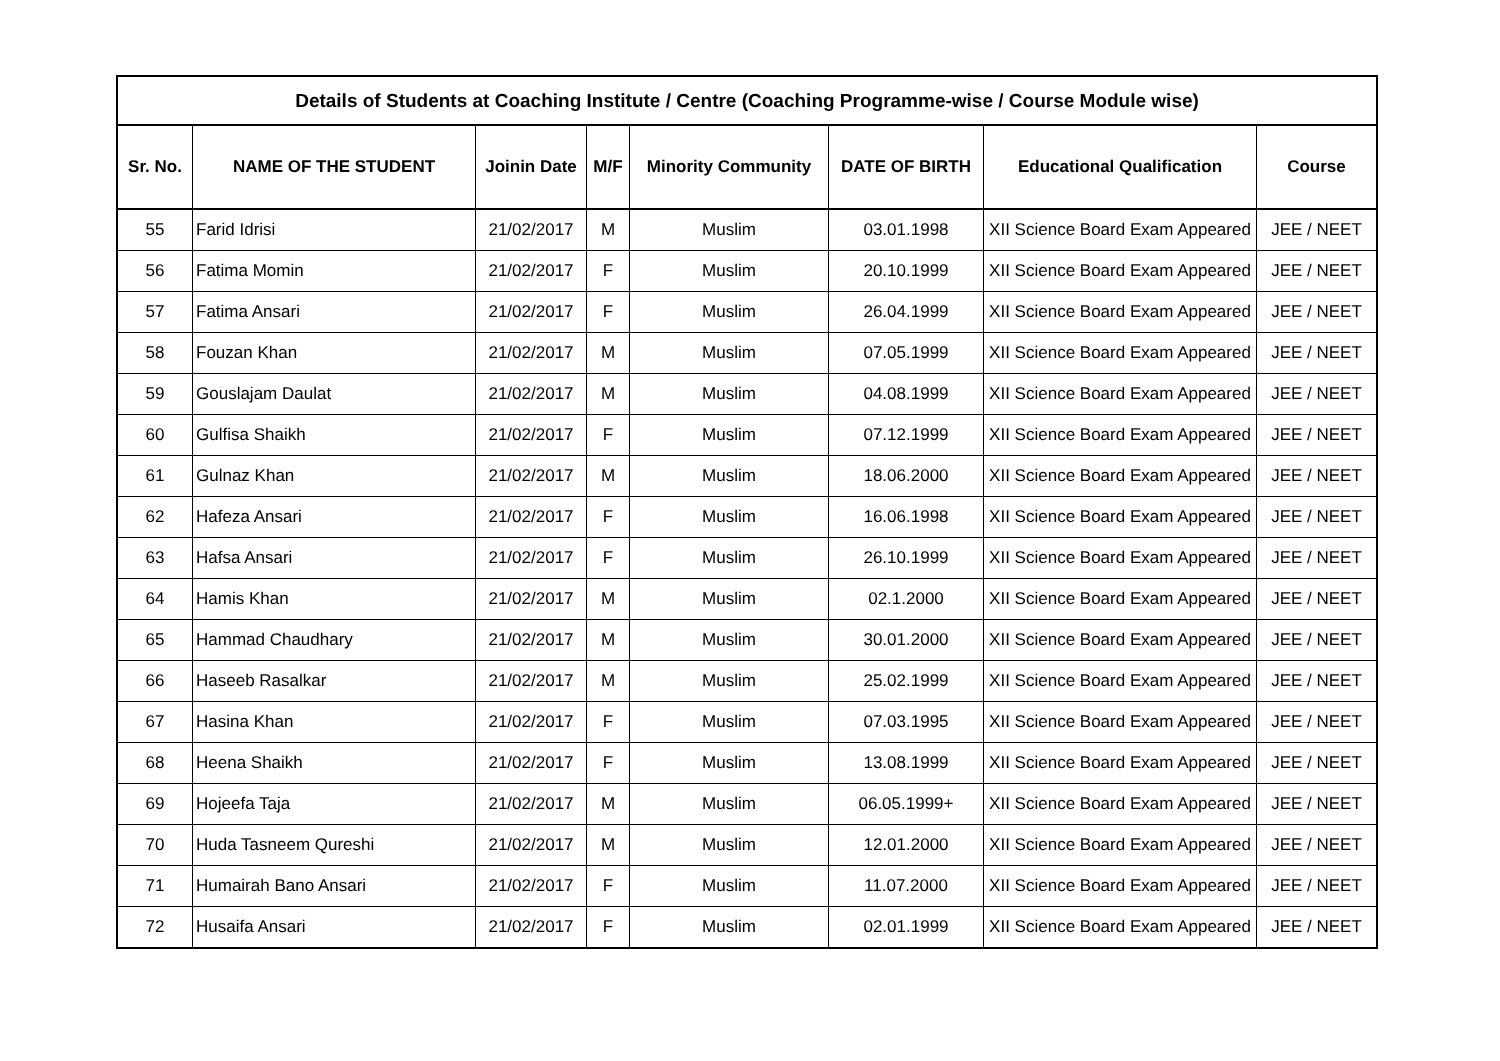| Details of Students at Coaching Institute / Centre (Coaching Programme-wise / Course Module wise) | | | | | | | |
| --- | --- | --- | --- | --- | --- | --- | --- |
| Sr. No. | NAME OF THE STUDENT | Joinin Date | M/F | Minority Community | DATE OF BIRTH | Educational Qualification | Course |
| 55 | Farid Idrisi | 21/02/2017 | M | Muslim | 03.01.1998 | XII Science Board Exam Appeared | JEE / NEET |
| 56 | Fatima Momin | 21/02/2017 | F | Muslim | 20.10.1999 | XII Science Board Exam Appeared | JEE / NEET |
| 57 | Fatima Ansari | 21/02/2017 | F | Muslim | 26.04.1999 | XII Science Board Exam Appeared | JEE / NEET |
| 58 | Fouzan Khan | 21/02/2017 | M | Muslim | 07.05.1999 | XII Science Board Exam Appeared | JEE / NEET |
| 59 | Gouslajam Daulat | 21/02/2017 | M | Muslim | 04.08.1999 | XII Science Board Exam Appeared | JEE / NEET |
| 60 | Gulfisa Shaikh | 21/02/2017 | F | Muslim | 07.12.1999 | XII Science Board Exam Appeared | JEE / NEET |
| 61 | Gulnaz Khan | 21/02/2017 | M | Muslim | 18.06.2000 | XII Science Board Exam Appeared | JEE / NEET |
| 62 | Hafeza Ansari | 21/02/2017 | F | Muslim | 16.06.1998 | XII Science Board Exam Appeared | JEE / NEET |
| 63 | Hafsa Ansari | 21/02/2017 | F | Muslim | 26.10.1999 | XII Science Board Exam Appeared | JEE / NEET |
| 64 | Hamis Khan | 21/02/2017 | M | Muslim | 02.1.2000 | XII Science Board Exam Appeared | JEE / NEET |
| 65 | Hammad Chaudhary | 21/02/2017 | M | Muslim | 30.01.2000 | XII Science Board Exam Appeared | JEE / NEET |
| 66 | Haseeb Rasalkar | 21/02/2017 | M | Muslim | 25.02.1999 | XII Science Board Exam Appeared | JEE / NEET |
| 67 | Hasina Khan | 21/02/2017 | F | Muslim | 07.03.1995 | XII Science Board Exam Appeared | JEE / NEET |
| 68 | Heena Shaikh | 21/02/2017 | F | Muslim | 13.08.1999 | XII Science Board Exam Appeared | JEE / NEET |
| 69 | Hojeefa Taja | 21/02/2017 | M | Muslim | 06.05.1999+ | XII Science Board Exam Appeared | JEE / NEET |
| 70 | Huda Tasneem Qureshi | 21/02/2017 | M | Muslim | 12.01.2000 | XII Science Board Exam Appeared | JEE / NEET |
| 71 | Humairah Bano Ansari | 21/02/2017 | F | Muslim | 11.07.2000 | XII Science Board Exam Appeared | JEE / NEET |
| 72 | Husaifa Ansari | 21/02/2017 | F | Muslim | 02.01.1999 | XII Science Board Exam Appeared | JEE / NEET |